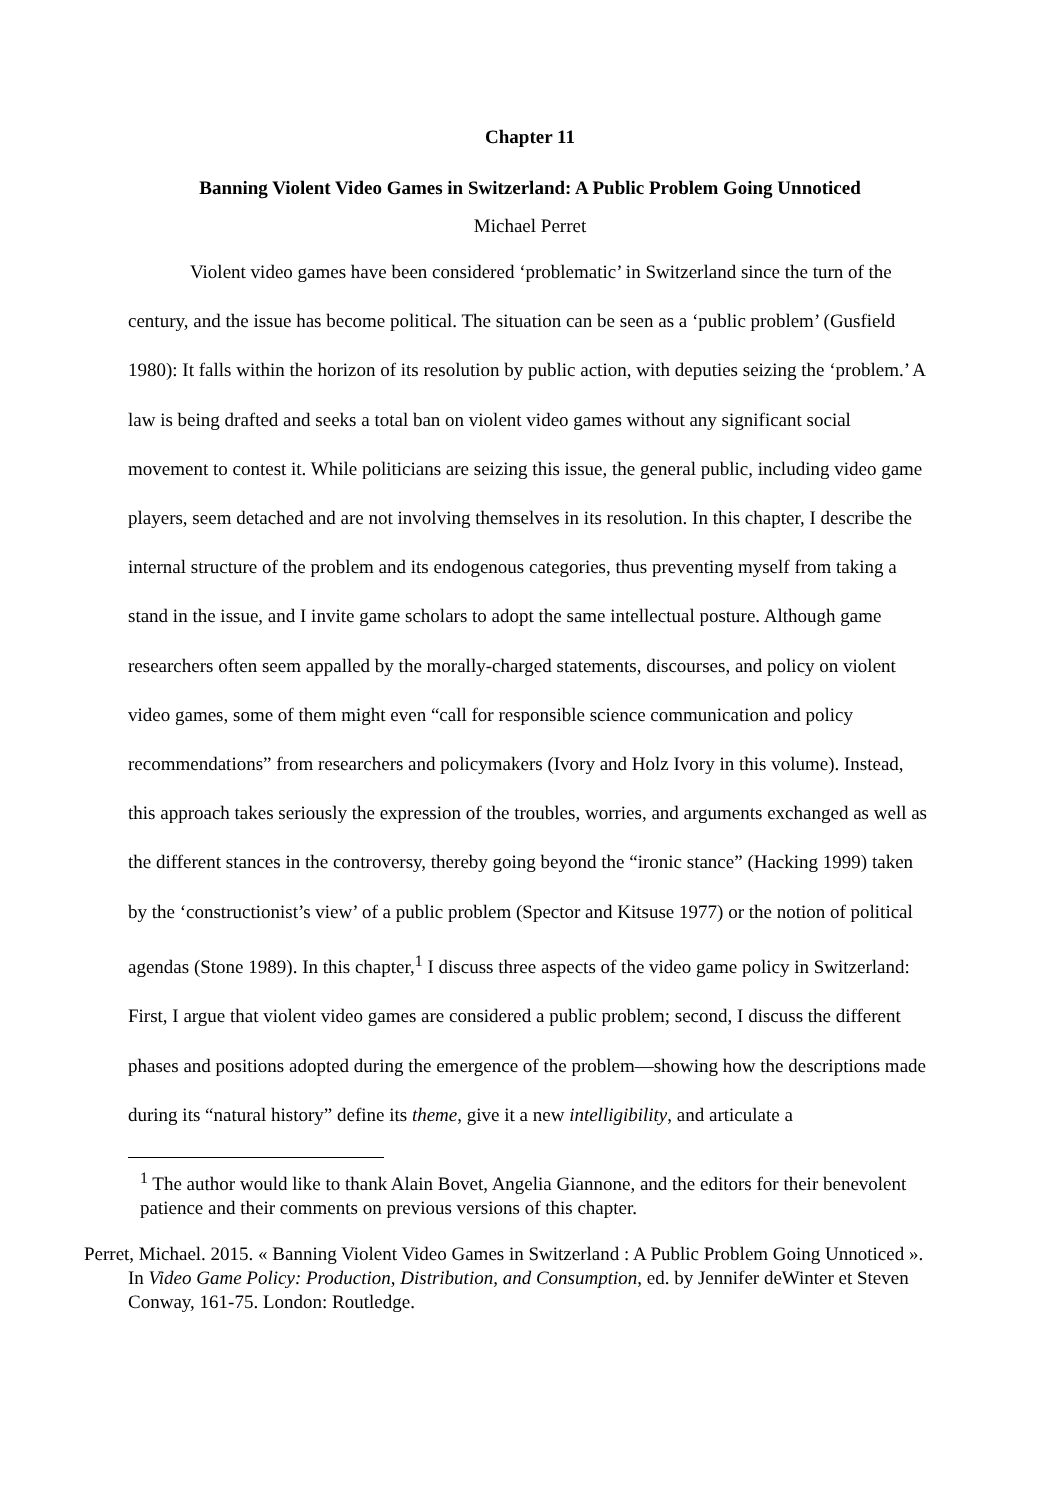Chapter 11
Banning Violent Video Games in Switzerland: A Public Problem Going Unnoticed
Michael Perret
Violent video games have been considered ‘problematic’ in Switzerland since the turn of the century, and the issue has become political. The situation can be seen as a ‘public problem’ (Gusfield 1980): It falls within the horizon of its resolution by public action, with deputies seizing the ‘problem.’ A law is being drafted and seeks a total ban on violent video games without any significant social movement to contest it. While politicians are seizing this issue, the general public, including video game players, seem detached and are not involving themselves in its resolution. In this chapter, I describe the internal structure of the problem and its endogenous categories, thus preventing myself from taking a stand in the issue, and I invite game scholars to adopt the same intellectual posture. Although game researchers often seem appalled by the morally-charged statements, discourses, and policy on violent video games, some of them might even “call for responsible science communication and policy recommendations” from researchers and policymakers (Ivory and Holz Ivory in this volume). Instead, this approach takes seriously the expression of the troubles, worries, and arguments exchanged as well as the different stances in the controversy, thereby going beyond the “ironic stance” (Hacking 1999) taken by the ‘constructionist’s view’ of a public problem (Spector and Kitsuse 1977) or the notion of political agendas (Stone 1989). In this chapter,<sup>1</sup> I discuss three aspects of the video game policy in Switzerland: First, I argue that violent video games are considered a public problem; second, I discuss the different phases and positions adopted during the emergence of the problem—showing how the descriptions made during its “natural history” define its theme, give it a new intelligibility, and articulate a
<sup>1</sup> The author would like to thank Alain Bovet, Angelia Giannone, and the editors for their benevolent patience and their comments on previous versions of this chapter.
Perret, Michael. 2015. « Banning Violent Video Games in Switzerland : A Public Problem Going Unnoticed ». In Video Game Policy: Production, Distribution, and Consumption, ed. by Jennifer deWinter et Steven Conway, 161-75. London: Routledge.